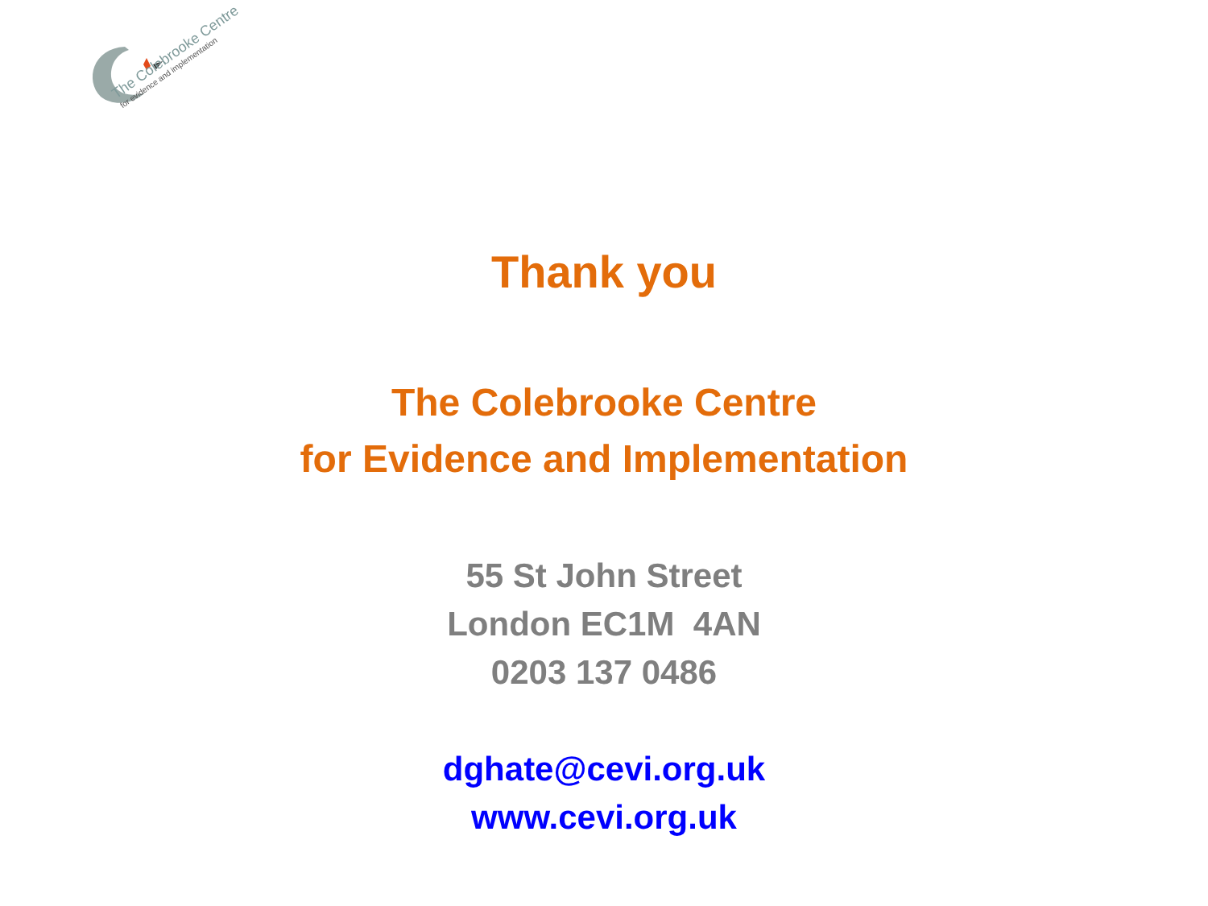The Colebrooke Centre
for evidence and implementation
Thank you
The Colebrooke Centre
for Evidence and Implementation
55 St John Street
London EC1M 4AN
0203 137 0486
dghate@cevi.org.uk
www.cevi.org.uk